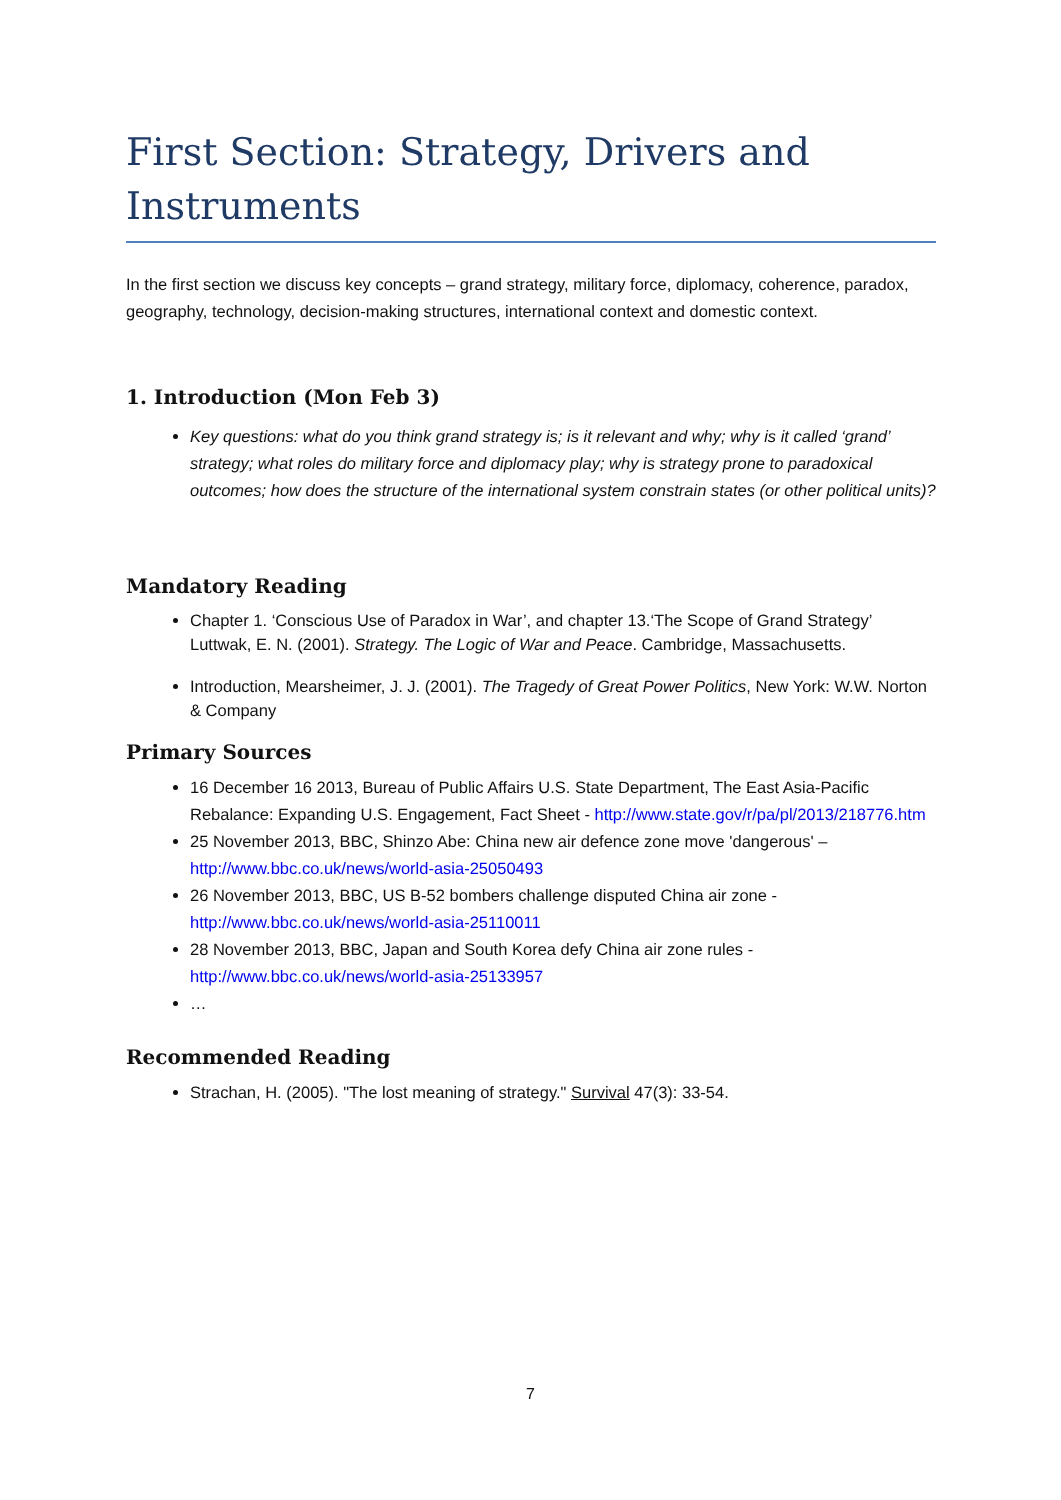First Section: Strategy, Drivers and Instruments
In the first section we discuss key concepts – grand strategy, military force, diplomacy, coherence, paradox, geography, technology, decision-making structures, international context and domestic context.
1. Introduction (Mon Feb 3)
Key questions: what do you think grand strategy is; is it relevant and why; why is it called ‘grand’ strategy; what roles do military force and diplomacy play; why is strategy prone to paradoxical outcomes; how does the structure of the international system constrain states (or other political units)?
Mandatory Reading
Chapter 1. ‘Conscious Use of Paradox in War’, and chapter 13.‘The Scope of Grand Strategy’ Luttwak, E. N. (2001). Strategy. The Logic of War and Peace. Cambridge, Massachusetts.
Introduction, Mearsheimer, J. J. (2001). The Tragedy of Great Power Politics, New York: W.W. Norton & Company
Primary Sources
16 December 16 2013, Bureau of Public Affairs U.S. State Department, The East Asia-Pacific Rebalance: Expanding U.S. Engagement, Fact Sheet - http://www.state.gov/r/pa/pl/2013/218776.htm
25 November 2013, BBC, Shinzo Abe: China new air defence zone move 'dangerous' – http://www.bbc.co.uk/news/world-asia-25050493
26 November 2013, BBC, US B-52 bombers challenge disputed China air zone - http://www.bbc.co.uk/news/world-asia-25110011
28 November 2013, BBC, Japan and South Korea defy China air zone rules - http://www.bbc.co.uk/news/world-asia-25133957
…
Recommended Reading
Strachan, H. (2005). "The lost meaning of strategy." Survival 47(3): 33-54.
7